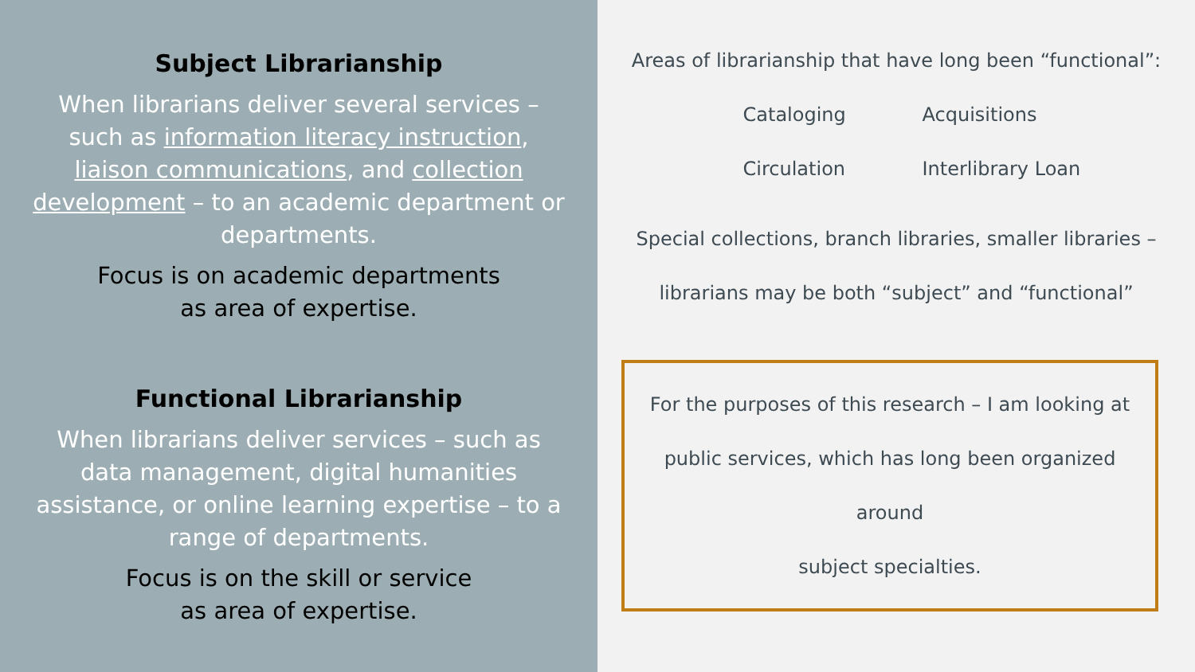Subject Librarianship
When librarians deliver several services – such as information literacy instruction, liaison communications, and collection development – to an academic department or departments.
Focus is on academic departments
as area of expertise.
Functional Librarianship
When librarians deliver services – such as data management, digital humanities assistance, or online learning expertise – to a range of departments.
Focus is on the skill or service
as area of expertise.
Areas of librarianship that have long been “functional”:
Cataloging Acquisitions Circulation Interlibrary Loan
Special collections, branch libraries, smaller libraries –
librarians may be both “subject” and “functional”
For the purposes of this research – I am looking at
public services, which has long been organized around
subject specialties.